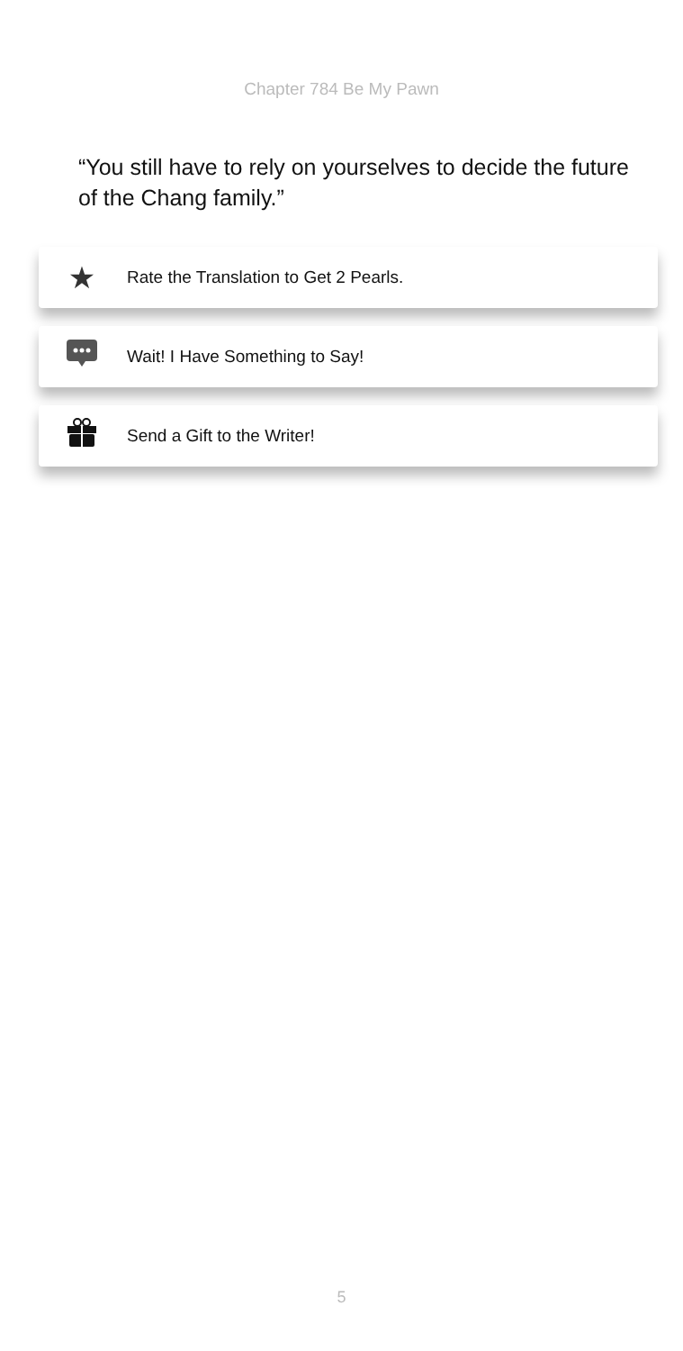Chapter 784 Be My Pawn
“You still have to rely on yourselves to decide the future of the Chang family.”
★ Rate the Translation to Get 2 Pearls.
Wait! I Have Something to Say!
Send a Gift to the Writer!
5